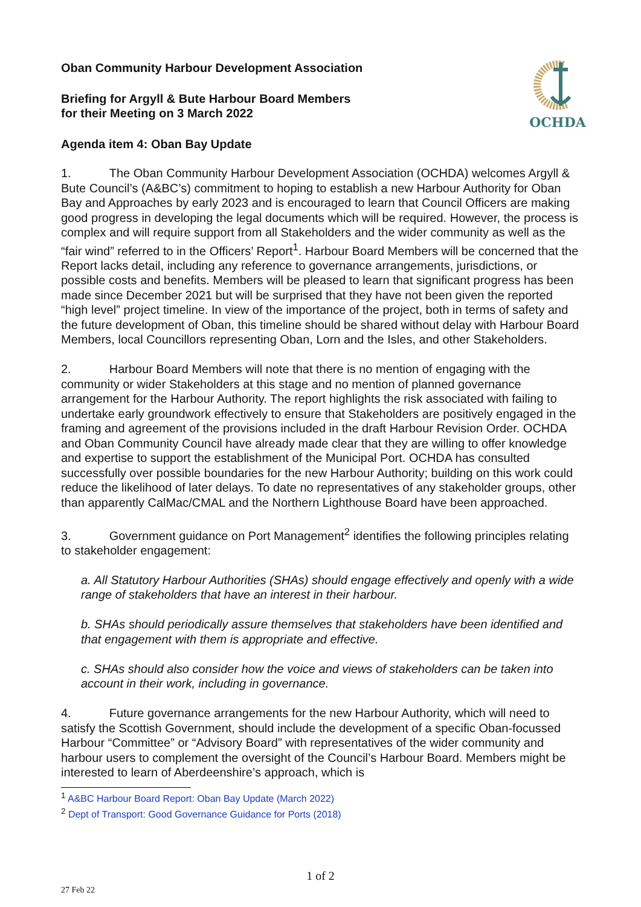OCHDA
Oban Community Harbour Development Association
Briefing for Argyll & Bute Harbour Board Members
for their Meeting on 3 March 2022
Agenda item 4: Oban Bay Update
1. The Oban Community Harbour Development Association (OCHDA) welcomes Argyll & Bute Council’s (A&BC’s) commitment to hoping to establish a new Harbour Authority for Oban Bay and Approaches by early 2023 and is encouraged to learn that Council Officers are making good progress in developing the legal documents which will be required. However, the process is complex and will require support from all Stakeholders and the wider community as well as the “fair wind” referred to in the Officers’ Report<sup>1</sup>. Harbour Board Members will be concerned that the Report lacks detail, including any reference to governance arrangements, jurisdictions, or possible costs and benefits. Members will be pleased to learn that significant progress has been made since December 2021 but will be surprised that they have not been given the reported “high level” project timeline. In view of the importance of the project, both in terms of safety and the future development of Oban, this timeline should be shared without delay with Harbour Board Members, local Councillors representing Oban, Lorn and the Isles, and other Stakeholders.
2. Harbour Board Members will note that there is no mention of engaging with the community or wider Stakeholders at this stage and no mention of planned governance arrangement for the Harbour Authority. The report highlights the risk associated with failing to undertake early groundwork effectively to ensure that Stakeholders are positively engaged in the framing and agreement of the provisions included in the draft Harbour Revision Order. OCHDA and Oban Community Council have already made clear that they are willing to offer knowledge and expertise to support the establishment of the Municipal Port. OCHDA has consulted successfully over possible boundaries for the new Harbour Authority; building on this work could reduce the likelihood of later delays. To date no representatives of any stakeholder groups, other than apparently CalMac/CMAL and the Northern Lighthouse Board have been approached.
3. Government guidance on Port Management<sup>2</sup> identifies the following principles relating to stakeholder engagement:
a. All Statutory Harbour Authorities (SHAs) should engage effectively and openly with a wide range of stakeholders that have an interest in their harbour.
b. SHAs should periodically assure themselves that stakeholders have been identified and that engagement with them is appropriate and effective.
c. SHAs should also consider how the voice and views of stakeholders can be taken into account in their work, including in governance.
4. Future governance arrangements for the new Harbour Authority, which will need to satisfy the Scottish Government, should include the development of a specific Oban-focussed Harbour “Committee” or “Advisory Board” with representatives of the wider community and harbour users to complement the oversight of the Council’s Harbour Board. Members might be interested to learn of Aberdeenshire’s approach, which is
<sup>1</sup> A&BC Harbour Board Report: Oban Bay Update (March 2022)
<sup>2</sup> Dept of Transport: Good Governance Guidance for Ports (2018)
1 of 2
27 Feb 22